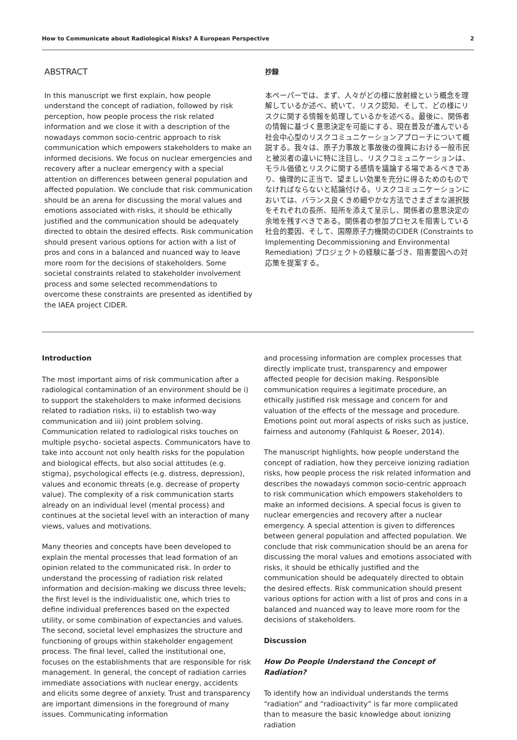How to Communicate about Radiological Risks? A European Perspective 2
ABSTRACT
In this manuscript we first explain, how people understand the concept of radiation, followed by risk perception, how people process the risk related information and we close it with a description of the nowadays common socio-centric approach to risk communication which empowers stakeholders to make an informed decisions. We focus on nuclear emergencies and recovery after a nuclear emergency with a special attention on differences between general population and affected population. We conclude that risk communication should be an arena for discussing the moral values and emotions associated with risks, it should be ethically justified and the communication should be adequately directed to obtain the desired effects. Risk communication should present various options for action with a list of pros and cons in a balanced and nuanced way to leave more room for the decisions of stakeholders. Some societal constraints related to stakeholder involvement process and some selected recommendations to overcome these constraints are presented as identified by the IAEA project CIDER.
抄録
本ペーパーでは、まず、人々がどの様に放射線という概念を理解しているか述べ、続いて、リスク認知、そして、どの様にリスクに関する情報を処理しているかを述べる。最後に、関係者の情報に基づく意思決定を可能にする、現在普及が進んでいる社会中心型のリスクコミュニケーションアプローチについて概説する。我々は、原子力事故と事故後の復興における一般市民と被災者の違いに特に注目し、リスクコミュニケーションは、モラル価値とリスクに関する感情を議論する場であるべきであり、倫理的に正当で、望ましい効果を充分に得るためのものでなければならないと結論付ける。リスクコミュニケーションにおいては、バランス良くきめ細やかな方法でさまざまな選択肢をそれぞれの長所、短所を添えて呈示し、関係者の意思決定の余地を残すべきである。関係者の参加プロセスを阻害している社会的要因、そして、国際原子力機関のCIDER (Constraints to Implementing Decommissioning and Environmental Remediation) プロジェクトの経験に基づき、阻害要因への対応策を提案する。
Introduction
The most important aims of risk communication after a radiological contamination of an environment should be i) to support the stakeholders to make informed decisions related to radiation risks, ii) to establish two-way communication and iii) joint problem solving. Communication related to radiological risks touches on multiple psycho- societal aspects. Communicators have to take into account not only health risks for the population and biological effects, but also social attitudes (e.g. stigma), psychological effects (e.g. distress, depression), values and economic threats (e.g. decrease of property value). The complexity of a risk communication starts already on an individual level (mental process) and continues at the societal level with an interaction of many views, values and motivations.
Many theories and concepts have been developed to explain the mental processes that lead formation of an opinion related to the communicated risk. In order to understand the processing of radiation risk related information and decision-making we discuss three levels; the first level is the individualistic one, which tries to define individual preferences based on the expected utility, or some combination of expectancies and values. The second, societal level emphasizes the structure and functioning of groups within stakeholder engagement process. The final level, called the institutional one, focuses on the establishments that are responsible for risk management. In general, the concept of radiation carries immediate associations with nuclear energy, accidents and elicits some degree of anxiety. Trust and transparency are important dimensions in the foreground of many issues. Communicating information
and processing information are complex processes that directly implicate trust, transparency and empower affected people for decision making. Responsible communication requires a legitimate procedure, an ethically justified risk message and concern for and valuation of the effects of the message and procedure. Emotions point out moral aspects of risks such as justice, fairness and autonomy (Fahlquist & Roeser, 2014).
The manuscript highlights, how people understand the concept of radiation, how they perceive ionizing radiation risks, how people process the risk related information and describes the nowadays common socio-centric approach to risk communication which empowers stakeholders to make an informed decisions. A special focus is given to nuclear emergencies and recovery after a nuclear emergency. A special attention is given to differences between general population and affected population. We conclude that risk communication should be an arena for discussing the moral values and emotions associated with risks, it should be ethically justified and the communication should be adequately directed to obtain the desired effects. Risk communication should present various options for action with a list of pros and cons in a balanced and nuanced way to leave more room for the decisions of stakeholders.
Discussion
How Do People Understand the Concept of Radiation?
To identify how an individual understands the terms “radiation” and “radioactivity” is far more complicated than to measure the basic knowledge about ionizing radiation